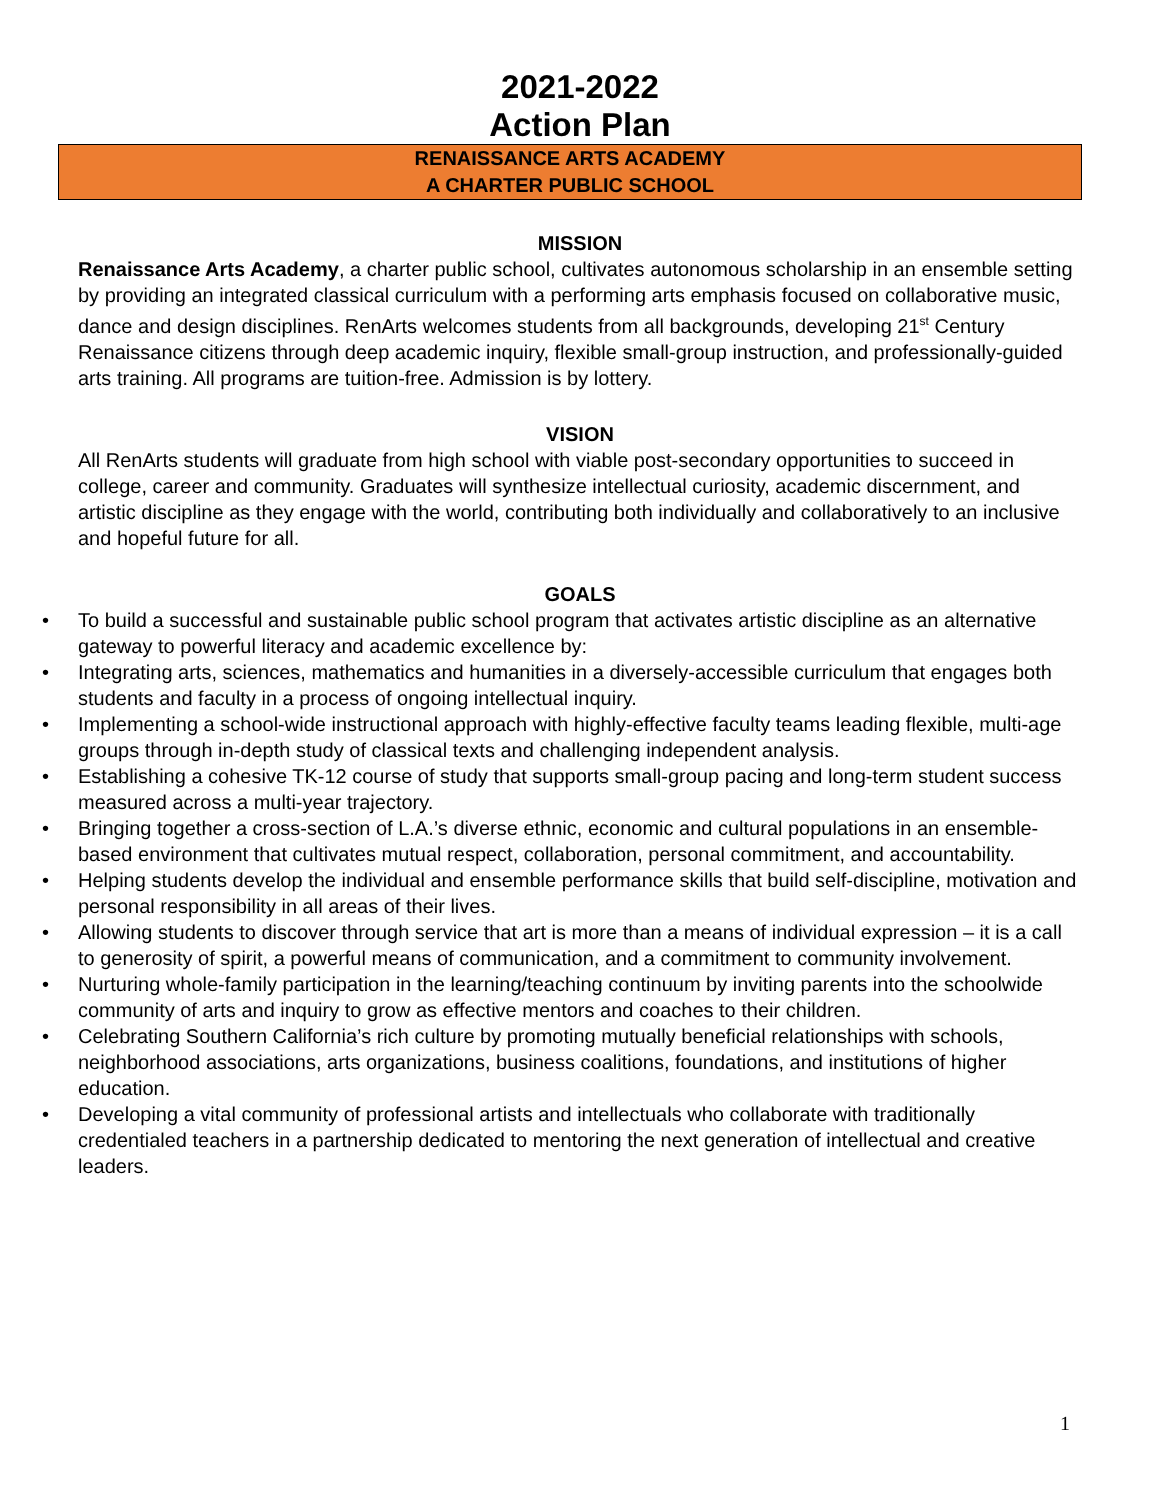2021-2022
Action Plan
RENAISSANCE ARTS ACADEMY
A CHARTER PUBLIC SCHOOL
MISSION
Renaissance Arts Academy, a charter public school, cultivates autonomous scholarship in an ensemble setting by providing an integrated classical curriculum with a performing arts emphasis focused on collaborative music, dance and design disciplines. RenArts welcomes students from all backgrounds, developing 21<sup>st</sup> Century Renaissance citizens through deep academic inquiry, flexible small-group instruction, and professionally-guided arts training. All programs are tuition-free. Admission is by lottery.
VISION
All RenArts students will graduate from high school with viable post-secondary opportunities to succeed in college, career and community. Graduates will synthesize intellectual curiosity, academic discernment, and artistic discipline as they engage with the world, contributing both individually and collaboratively to an inclusive and hopeful future for all.
GOALS
• To build a successful and sustainable public school program that activates artistic discipline as an alternative gateway to powerful literacy and academic excellence by:
• Integrating arts, sciences, mathematics and humanities in a diversely-accessible curriculum that engages both students and faculty in a process of ongoing intellectual inquiry.
• Implementing a school-wide instructional approach with highly-effective faculty teams leading flexible, multi-age groups through in-depth study of classical texts and challenging independent analysis.
• Establishing a cohesive TK-12 course of study that supports small-group pacing and long-term student success measured across a multi-year trajectory.
• Bringing together a cross-section of L.A.’s diverse ethnic, economic and cultural populations in an ensemble-based environment that cultivates mutual respect, collaboration, personal commitment, and accountability.
• Helping students develop the individual and ensemble performance skills that build self-discipline, motivation and personal responsibility in all areas of their lives.
• Allowing students to discover through service that art is more than a means of individual expression – it is a call to generosity of spirit, a powerful means of communication, and a commitment to community involvement.
• Nurturing whole-family participation in the learning/teaching continuum by inviting parents into the schoolwide community of arts and inquiry to grow as effective mentors and coaches to their children.
• Celebrating Southern California’s rich culture by promoting mutually beneficial relationships with schools, neighborhood associations, arts organizations, business coalitions, foundations, and institutions of higher education.
• Developing a vital community of professional artists and intellectuals who collaborate with traditionally credentialed teachers in a partnership dedicated to mentoring the next generation of intellectual and creative leaders.
1